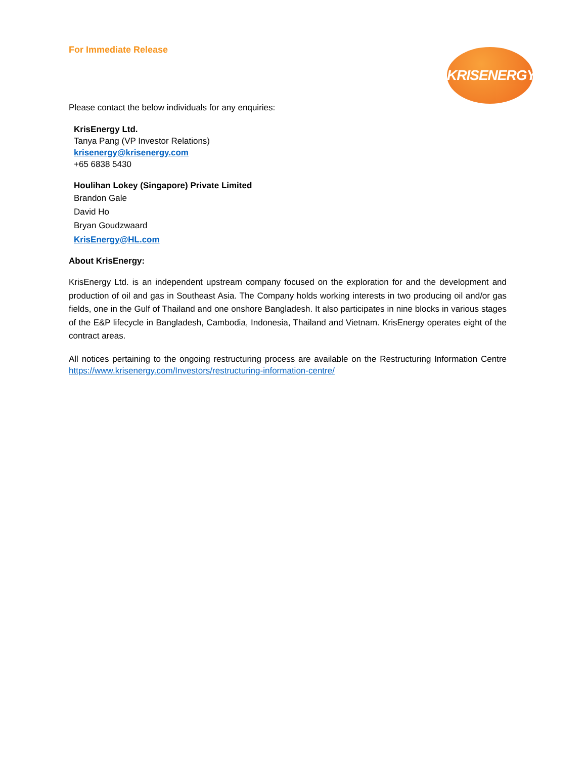KRISENERGY
For Immediate Release
Please contact the below individuals for any enquiries:
KrisEnergy Ltd.
Tanya Pang (VP Investor Relations)
krisenergy@krisenergy.com
+65 6838 5430
Houlihan Lokey (Singapore) Private Limited
Brandon Gale
David Ho
Bryan Goudzwaard
KrisEnergy@HL.com
About KrisEnergy:
KrisEnergy Ltd. is an independent upstream company focused on the exploration for and the development and production of oil and gas in Southeast Asia. The Company holds working interests in two producing oil and/or gas fields, one in the Gulf of Thailand and one onshore Bangladesh. It also participates in nine blocks in various stages of the E&P lifecycle in Bangladesh, Cambodia, Indonesia, Thailand and Vietnam. KrisEnergy operates eight of the contract areas.
All notices pertaining to the ongoing restructuring process are available on the Restructuring Information Centre https://www.krisenergy.com/Investors/restructuring-information-centre/